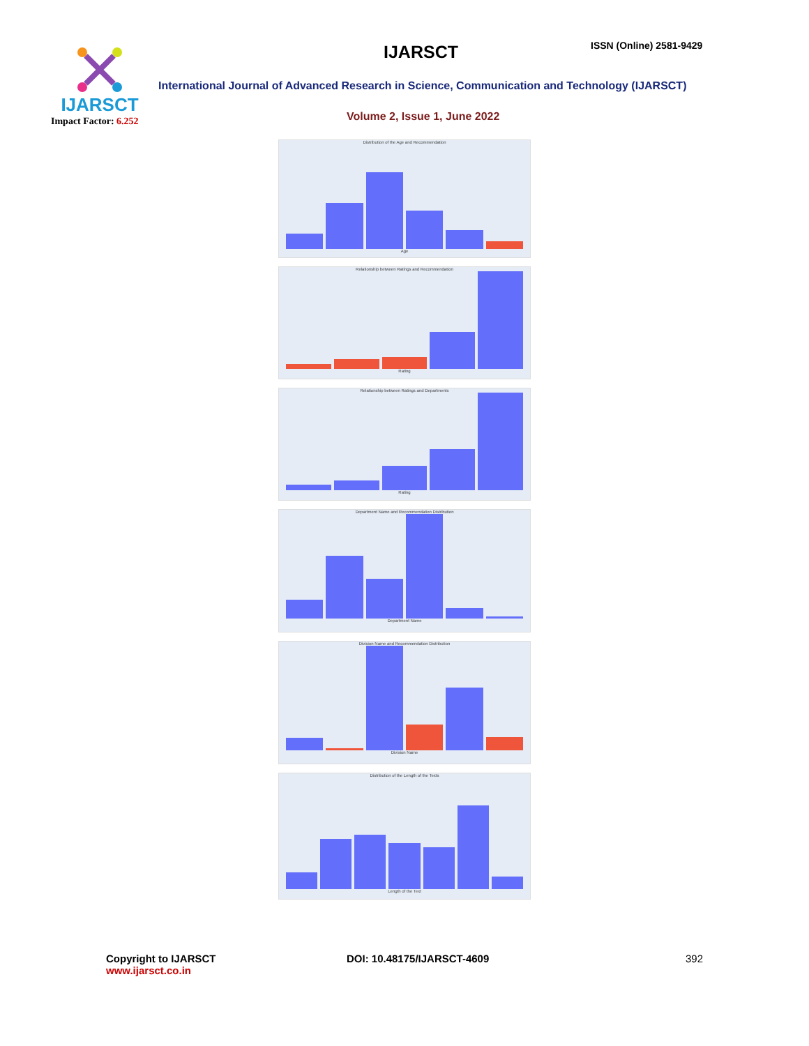IJARSCT
Impact Factor: 6.252
IJARSCT ISSN (Online) 2581-9429
International Journal of Advanced Research in Science, Communication and Technology (IJARSCT)
Volume 2, Issue 1, June 2022
Distribution of the Age and Recommendation
Age
Relationship between Ratings and Recommendation
Rating
Relationship between Ratings and Departments
Rating
Department Name and Recommendation Distribution
Department Name
Division Name and Recommendation Distribution
Division Name
Distribution of the Length of the Texts
Length of the Text
Copyright to IJARSCT
www.ijarsct.co.in
DOI: 10.48175/IJARSCT-4609 392